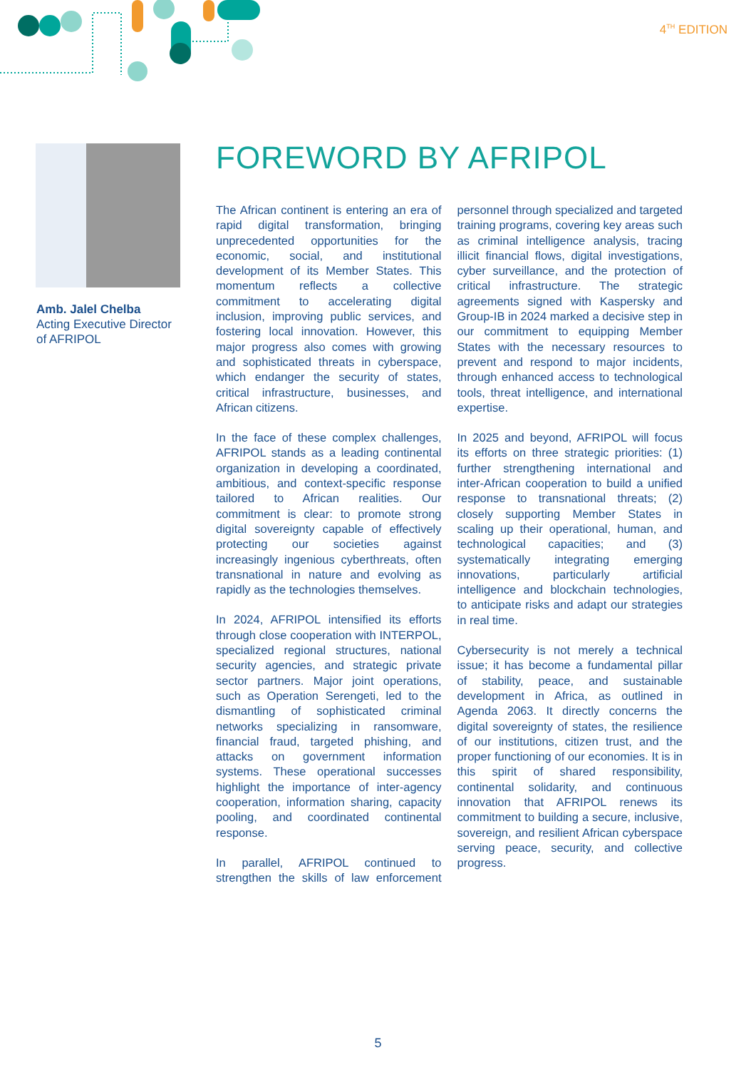4<sup>TH</sup> EDITION
Amb. Jalel Chelba
Acting Executive Director of AFRIPOL
FOREWORD BY AFRIPOL
The African continent is entering an era of rapid digital transformation, bringing unprecedented opportunities for the economic, social, and institutional development of its Member States. This momentum reflects a collective commitment to accelerating digital inclusion, improving public services, and fostering local innovation. However, this major progress also comes with growing and sophisticated threats in cyberspace, which endanger the security of states, critical infrastructure, businesses, and African citizens.
In the face of these complex challenges, AFRIPOL stands as a leading continental organization in developing a coordinated, ambitious, and context-specific response tailored to African realities. Our commitment is clear: to promote strong digital sovereignty capable of effectively protecting our societies against increasingly ingenious cyberthreats, often transnational in nature and evolving as rapidly as the technologies themselves.
In 2024, AFRIPOL intensified its efforts through close cooperation with INTERPOL, specialized regional structures, national security agencies, and strategic private sector partners. Major joint operations, such as Operation Serengeti, led to the dismantling of sophisticated criminal networks specializing in ransomware, financial fraud, targeted phishing, and attacks on government information systems. These operational successes highlight the importance of inter-agency cooperation, information sharing, capacity pooling, and coordinated continental response.
In parallel, AFRIPOL continued to strengthen the skills of law enforcement personnel through specialized and targeted training programs, covering key areas such as criminal intelligence analysis, tracing illicit financial flows, digital investigations, cyber surveillance, and the protection of critical infrastructure. The strategic agreements signed with Kaspersky and Group-IB in 2024 marked a decisive step in our commitment to equipping Member States with the necessary resources to prevent and respond to major incidents, through enhanced access to technological tools, threat intelligence, and international expertise.
In 2025 and beyond, AFRIPOL will focus its efforts on three strategic priorities: (1) further strengthening international and inter-African cooperation to build a unified response to transnational threats; (2) closely supporting Member States in scaling up their operational, human, and technological capacities; and (3) systematically integrating emerging innovations, particularly artificial intelligence and blockchain technologies, to anticipate risks and adapt our strategies in real time.
Cybersecurity is not merely a technical issue; it has become a fundamental pillar of stability, peace, and sustainable development in Africa, as outlined in Agenda 2063. It directly concerns the digital sovereignty of states, the resilience of our institutions, citizen trust, and the proper functioning of our economies. It is in this spirit of shared responsibility, continental solidarity, and continuous innovation that AFRIPOL renews its commitment to building a secure, inclusive, sovereign, and resilient African cyberspace serving peace, security, and collective progress.
5